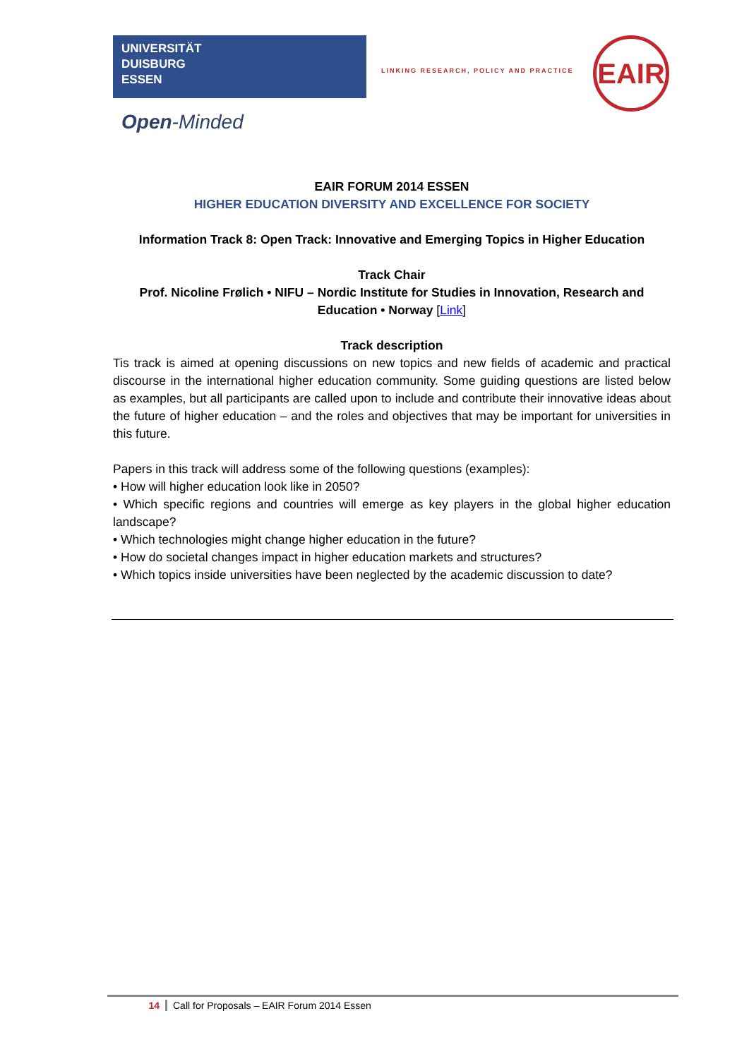UNIVERSITÄT
DUISBURG
ESSEN
Open-Minded
LINKING RESEARCH, POLICY AND PRACTICE
EAIR
EAIR FORUM 2014 ESSEN
HIGHER EDUCATION DIVERSITY AND EXCELLENCE FOR SOCIETY
Information Track 8: Open Track: Innovative and Emerging Topics in Higher Education
Track Chair
Prof. Nicoline Frølich • NIFU – Nordic Institute for Studies in Innovation, Research and Education • Norway [Link]
Track description
Tis track is aimed at opening discussions on new topics and new fields of academic and practical discourse in the international higher education community. Some guiding questions are listed below as examples, but all participants are called upon to include and contribute their innovative ideas about the future of higher education – and the roles and objectives that may be important for universities in this future.
Papers in this track will address some of the following questions (examples):
• How will higher education look like in 2050?
• Which specific regions and countries will emerge as key players in the global higher education landscape?
• Which technologies might change higher education in the future?
• How do societal changes impact in higher education markets and structures?
• Which topics inside universities have been neglected by the academic discussion to date?
14 Call for Proposals – EAIR Forum 2014 Essen